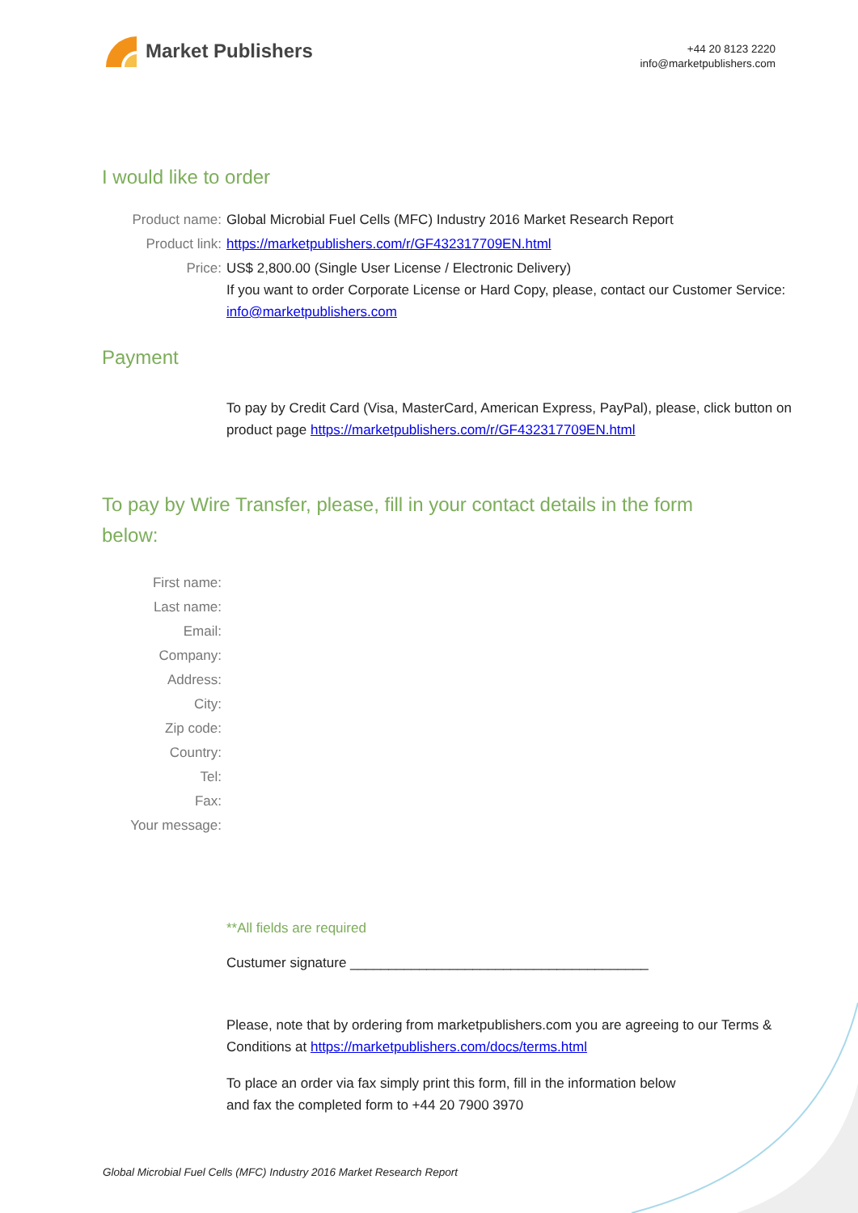Market Publishers
+44 20 8123 2220
info@marketpublishers.com
I would like to order
Product name: Global Microbial Fuel Cells (MFC) Industry 2016 Market Research Report
Product link: https://marketpublishers.com/r/GF432317709EN.html
Price: US$ 2,800.00 (Single User License / Electronic Delivery)
If you want to order Corporate License or Hard Copy, please, contact our Customer Service:
info@marketpublishers.com
Payment
To pay by Credit Card (Visa, MasterCard, American Express, PayPal), please, click button on product page https://marketpublishers.com/r/GF432317709EN.html
To pay by Wire Transfer, please, fill in your contact details in the form below:
First name:
Last name:
Email:
Company:
Address:
City:
Zip code:
Country:
Tel:
Fax:
Your message:
**All fields are required
Custumer signature _______________________________________
Please, note that by ordering from marketpublishers.com you are agreeing to our Terms & Conditions at https://marketpublishers.com/docs/terms.html
To place an order via fax simply print this form, fill in the information below
and fax the completed form to +44 20 7900 3970
Global Microbial Fuel Cells (MFC) Industry 2016 Market Research Report